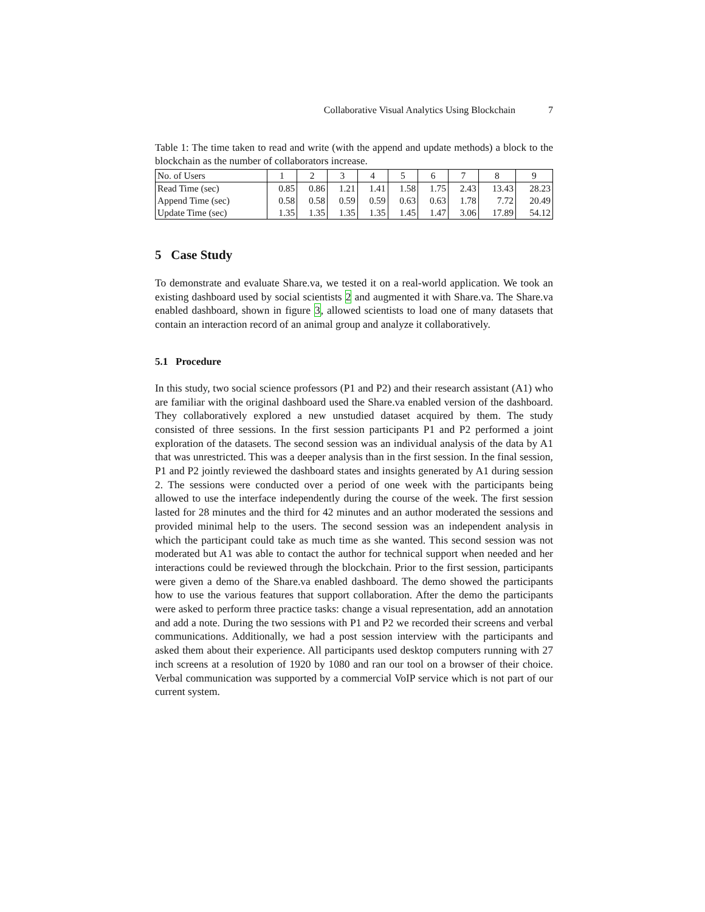Collaborative Visual Analytics Using Blockchain 7
Table 1: The time taken to read and write (with the append and update methods) a block to the blockchain as the number of collaborators increase.
| No. of Users | 1 | 2 | 3 | 4 | 5 | 6 | 7 | 8 | 9 |
| Read Time (sec) | 0.85 | 0.86 | 1.21 | 1.41 | 1.58 | 1.75 | 2.43 | 13.43 | 28.23 |
| Append Time (sec) | 0.58 | 0.58 | 0.59 | 0.59 | 0.63 | 0.63 | 1.78 | 7.72 | 20.49 |
| Update Time (sec) | 1.35 | 1.35 | 1.35 | 1.35 | 1.45 | 1.47 | 3.06 | 17.89 | 54.12 |
5 Case Study
To demonstrate and evaluate Share.va, we tested it on a real-world application. We took an existing dashboard used by social scientists 2 and augmented it with Share.va. The Share.va enabled dashboard, shown in figure 3, allowed scientists to load one of many datasets that contain an interaction record of an animal group and analyze it collaboratively.
5.1 Procedure
In this study, two social science professors (P1 and P2) and their research assistant (A1) who are familiar with the original dashboard used the Share.va enabled version of the dashboard. They collaboratively explored a new unstudied dataset acquired by them. The study consisted of three sessions. In the first session participants P1 and P2 performed a joint exploration of the datasets. The second session was an individual analysis of the data by A1 that was unrestricted. This was a deeper analysis than in the first session. In the final session, P1 and P2 jointly reviewed the dashboard states and insights generated by A1 during session 2. The sessions were conducted over a period of one week with the participants being allowed to use the interface independently during the course of the week. The first session lasted for 28 minutes and the third for 42 minutes and an author moderated the sessions and provided minimal help to the users. The second session was an independent analysis in which the participant could take as much time as she wanted. This second session was not moderated but A1 was able to contact the author for technical support when needed and her interactions could be reviewed through the blockchain. Prior to the first session, participants were given a demo of the Share.va enabled dashboard. The demo showed the participants how to use the various features that support collaboration. After the demo the participants were asked to perform three practice tasks: change a visual representation, add an annotation and add a note. During the two sessions with P1 and P2 we recorded their screens and verbal communications. Additionally, we had a post session interview with the participants and asked them about their experience. All participants used desktop computers running with 27 inch screens at a resolution of 1920 by 1080 and ran our tool on a browser of their choice. Verbal communication was supported by a commercial VoIP service which is not part of our current system.